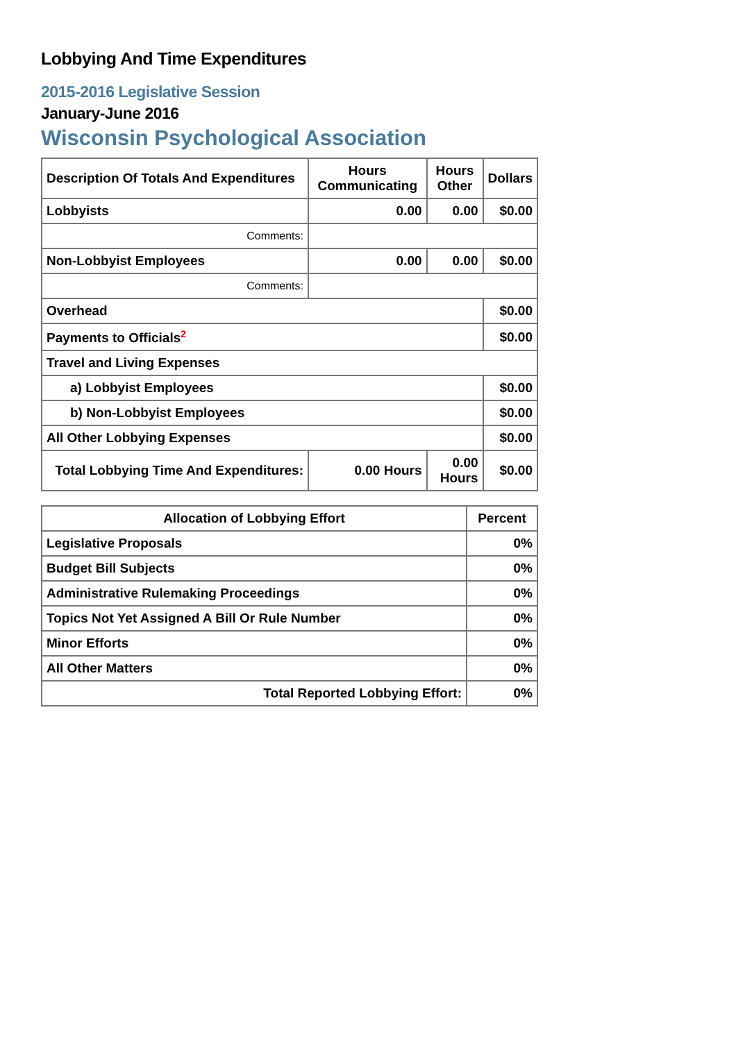Lobbying And Time Expenditures
2015-2016 Legislative Session
January-June 2016
Wisconsin Psychological Association
| Description Of Totals And Expenditures | Hours Communicating | Hours Other | Dollars |
| --- | --- | --- | --- |
| Lobbyists | 0.00 | 0.00 | $0.00 |
| Comments: | | | |
| Non-Lobbyist Employees | 0.00 | 0.00 | $0.00 |
| Comments: | | | |
| Overhead | | | $0.00 |
| Payments to Officials<sup>2</sup> | | | $0.00 |
| Travel and Living Expenses | | | |
| a) Lobbyist Employees | | | $0.00 |
| b) Non-Lobbyist Employees | | | $0.00 |
| All Other Lobbying Expenses | | | $0.00 |
| Total Lobbying Time And Expenditures: | 0.00 Hours | 0.00 Hours | $0.00 |
| Allocation of Lobbying Effort | Percent |
| --- | --- |
| Legislative Proposals | 0% |
| Budget Bill Subjects | 0% |
| Administrative Rulemaking Proceedings | 0% |
| Topics Not Yet Assigned A Bill Or Rule Number | 0% |
| Minor Efforts | 0% |
| All Other Matters | 0% |
| Total Reported Lobbying Effort: | 0% |